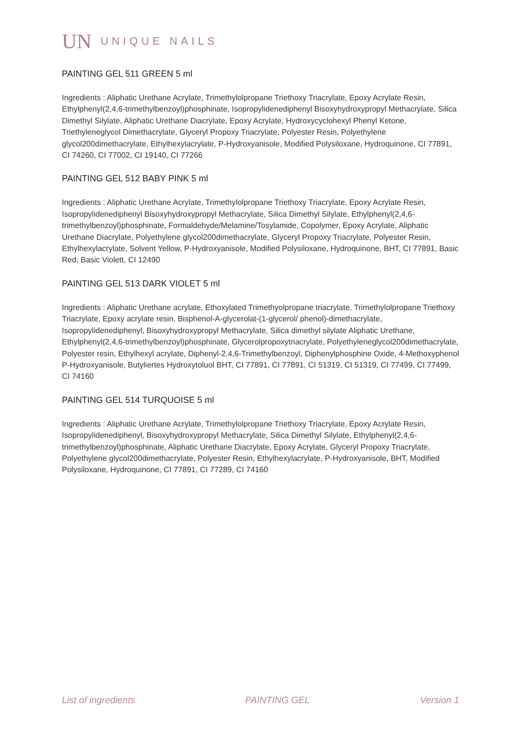UN UNIQUE NAILS
PAINTING GEL 511 GREEN 5 ml
Ingredients : Aliphatic Urethane Acrylate, Trimethylolpropane Triethoxy Triacrylate, Epoxy Acrylate Resin, Ethylphenyl(2,4,6-trimethylbenzoyl)phosphinate, Isopropylidenediphenyl Bisoxyhydroxypropyl Methacrylate, Silica Dimethyl Silylate, Aliphatic Urethane Diacrylate, Epoxy Acrylate, Hydroxycyclohexyl Phenyl Ketone, Triethyleneglycol Dimethacrylate, Glyceryl Propoxy Triacrylate, Polyester Resin, Polyethylene glycol200dimethacrylate, Ethylhexylacrylate, P-Hydroxyanisole, Modified Polysiloxane, Hydroquinone, CI 77891, CI 74260, CI 77002, CI 19140, CI 77266
PAINTING GEL 512 BABY PINK 5 ml
Ingredients : Aliphatic Urethane Acrylate, Trimethylolpropane Triethoxy Triacrylate, Epoxy Acrylate Resin, Isopropylidenediphenyl Bisoxyhydroxypropyl Methacrylate, Silica Dimethyl Silylate, Ethylphenyl(2,4,6-trimethylbenzoyl)phosphinate, Formaldehyde/Melamine/Tosylamide, Copolymer, Epoxy Acrylate, Aliphatic Urethane Diacrylate, Polyethylene glycol200dimethacrylate, Glyceryl Propoxy Triacrylate, Polyester Resin, Ethylhexylacrylate, Solvent Yellow, P-Hydroxyanisole, Modified Polysiloxane, Hydroquinone, BHT, CI 77891, Basic Red, Basic Violett, CI 12490
PAINTING GEL 513 DARK VIOLET 5 ml
Ingredients : Aliphatic Urethane acrylate, Ethoxylated Trimethyolpropane triacrylate, Trimethylolpropane Triethoxy Triacrylate, Epoxy acrylate resin, Bisphenol-A-glycerolat-(1-glycerol/ phenol)-dimethacrylate, Isopropylidenediphenyl, Bisoxyhydroxypropyl Methacrylate, Silica dimethyl silylate Aliphatic Urethane, Ethylphenyl(2,4,6-trimethylbenzoyl)phosphinate, Glycerolpropoxytriacrylate, Polyethyleneglycol200dimethacrylate, Polyester resin, Ethylhexyl acrylate, Diphenyl-2,4,6-Trimethylbenzoyl, Diphenylphosphine Oxide, 4-Methoxyphenol P-Hydroxyanisole, Butyliertes Hydroxytoluol BHT, CI 77891, CI 77891, CI 51319, CI 51319, CI 77499, CI 77499, CI 74160
PAINTING GEL 514 TURQUOISE 5 ml
Ingredients : Aliphatic Urethane Acrylate, Trimethylolpropane Triethoxy Triacrylate, Epoxy Acrylate Resin, Isopropylidenediphenyl, Bisoxyhydroxypropyl Methacrylate, Silica Dimethyl Silylate, Ethylphenyl(2,4,6-trimethylbenzoyl)phosphinate, Aliphatic Urethane Diacrylate, Epoxy Acrylate, Glyceryl Propoxy Triacrylate, Polyethylene glycol200dimethacrylate, Polyester Resin, Ethylhexylacrylate, P-Hydroxyanisole, BHT, Modified Polysiloxane, Hydroquinone, CI 77891, CI 77289, CI 74160
List of ingredients PAINTING GEL Version 1